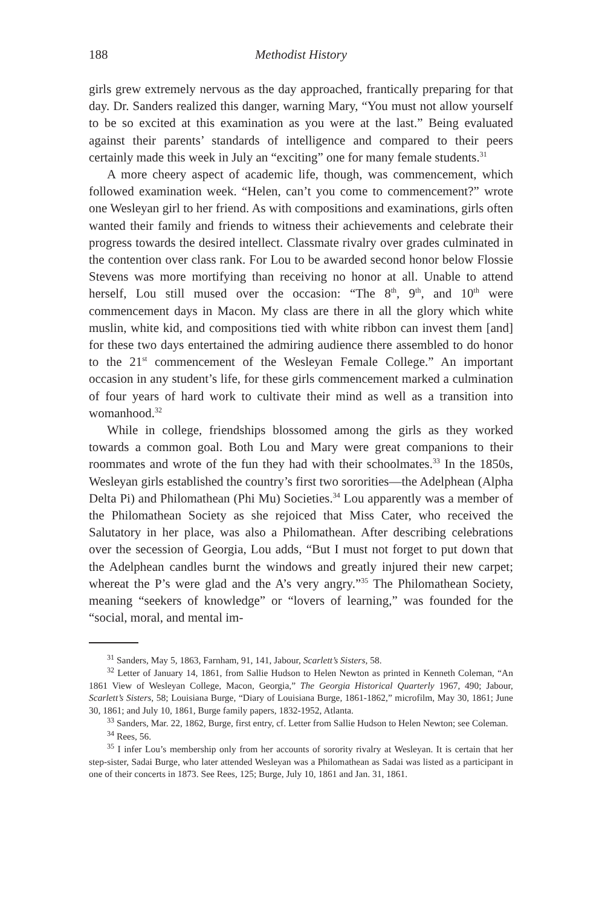188 Methodist History
girls grew extremely nervous as the day approached, frantically preparing for that day. Dr. Sanders realized this danger, warning Mary, “You must not allow yourself to be so excited at this examination as you were at the last.” Being evaluated against their parents’ standards of intelligence and compared to their peers certainly made this week in July an “exciting” one for many female students.<sup>31</sup>
A more cheery aspect of academic life, though, was commencement, which followed examination week. “Helen, can’t you come to commencement?” wrote one Wesleyan girl to her friend. As with compositions and examinations, girls often wanted their family and friends to witness their achievements and celebrate their progress towards the desired intellect. Classmate rivalry over grades culminated in the contention over class rank. For Lou to be awarded second honor below Flossie Stevens was more mortifying than receiving no honor at all. Unable to attend herself, Lou still mused over the occasion: “The 8<sup>th</sup>, 9<sup>th</sup>, and 10<sup>th</sup> were commencement days in Macon. My class are there in all the glory which white muslin, white kid, and compositions tied with white ribbon can invest them [and] for these two days entertained the admiring audience there assembled to do honor to the 21<sup>st</sup> commencement of the Wesleyan Female College.” An important occasion in any student’s life, for these girls commencement marked a culmination of four years of hard work to cultivate their mind as well as a transition into womanhood.<sup>32</sup>
While in college, friendships blossomed among the girls as they worked towards a common goal. Both Lou and Mary were great companions to their roommates and wrote of the fun they had with their schoolmates.<sup>33</sup> In the 1850s, Wesleyan girls established the country’s first two sororities—the Adelphean (Alpha Delta Pi) and Philomathean (Phi Mu) Societies.<sup>34</sup> Lou apparently was a member of the Philomathean Society as she rejoiced that Miss Cater, who received the Salutatory in her place, was also a Philomathean. After describing celebrations over the secession of Georgia, Lou adds, “But I must not forget to put down that the Adelphean candles burnt the windows and greatly injured their new carpet; whereat the P’s were glad and the A’s very angry.”<sup>35</sup> The Philomathean Society, meaning “seekers of knowledge” or “lovers of learning,” was founded for the “social, moral, and mental im-
<sup>31</sup> Sanders, May 5, 1863, Farnham, 91, 141, Jabour, Scarlett’s Sisters, 58.
<sup>32</sup> Letter of January 14, 1861, from Sallie Hudson to Helen Newton as printed in Kenneth Coleman, “An 1861 View of Wesleyan College, Macon, Georgia,” The Georgia Historical Quarterly 1967, 490; Jabour, Scarlett’s Sisters, 58; Louisiana Burge, “Diary of Louisiana Burge, 1861-1862,” microfilm, May 30, 1861; June 30, 1861; and July 10, 1861, Burge family papers, 1832-1952, Atlanta.
<sup>33</sup> Sanders, Mar. 22, 1862, Burge, first entry, cf. Letter from Sallie Hudson to Helen Newton; see Coleman.
<sup>34</sup> Rees, 56.
<sup>35</sup> I infer Lou’s membership only from her accounts of sorority rivalry at Wesleyan. It is certain that her step-sister, Sadai Burge, who later attended Wesleyan was a Philomathean as Sadai was listed as a participant in one of their concerts in 1873. See Rees, 125; Burge, July 10, 1861 and Jan. 31, 1861.